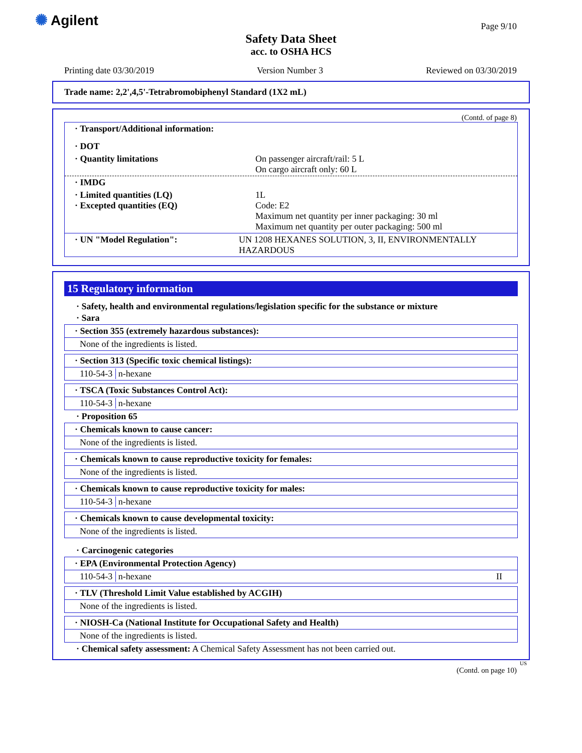✺ Agilent Page 9/10
Safety Data Sheet
acc. to OSHA HCS
Printing date 03/30/2019 Version Number 3 Reviewed on 03/30/2019
Trade name: 2,2',4,5'-Tetrabromobiphenyl Standard (1X2 mL)
(Contd. of page 8)
· Transport/Additional information:
· DOT
· Quantity limitations On passenger aircraft/rail: 5 L
On cargo aircraft only: 60 L
· IMDG
· Limited quantities (LQ)
· Excepted quantities (EQ) 1L
Code: E2
Maximum net quantity per inner packaging: 30 ml
Maximum net quantity per outer packaging: 500 ml
· UN "Model Regulation": UN 1208 HEXANES SOLUTION, 3, II, ENVIRONMENTALLY HAZARDOUS
15 Regulatory information
· Safety, health and environmental regulations/legislation specific for the substance or mixture
· Sara
· Section 355 (extremely hazardous substances):
None of the ingredients is listed.
· Section 313 (Specific toxic chemical listings):
110-54-3 n-hexane
· TSCA (Toxic Substances Control Act):
110-54-3 n-hexane
· Proposition 65
· Chemicals known to cause cancer:
None of the ingredients is listed.
· Chemicals known to cause reproductive toxicity for females:
None of the ingredients is listed.
· Chemicals known to cause reproductive toxicity for males:
110-54-3 n-hexane
· Chemicals known to cause developmental toxicity:
None of the ingredients is listed.
· Carcinogenic categories
· EPA (Environmental Protection Agency)
110-54-3 n-hexane II
· TLV (Threshold Limit Value established by ACGIH)
None of the ingredients is listed.
· NIOSH-Ca (National Institute for Occupational Safety and Health)
None of the ingredients is listed.
· Chemical safety assessment: A Chemical Safety Assessment has not been carried out.
US
(Contd. on page 10)